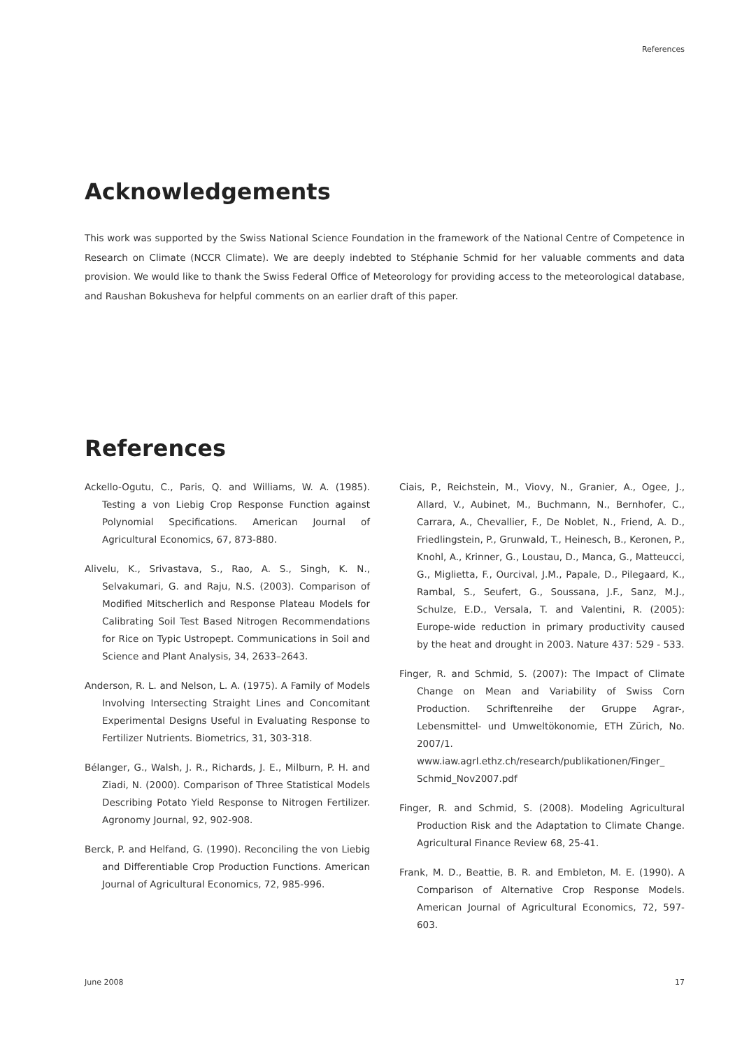References
Acknowledgements
This work was supported by the Swiss National Science Foundation in the framework of the National Centre of Competence in Research on Climate (NCCR Climate). We are deeply indebted to Stéphanie Schmid for her valuable comments and data provision. We would like to thank the Swiss Federal Office of Meteorology for providing access to the meteorological database, and Raushan Bokusheva for helpful comments on an earlier draft of this paper.
References
Ackello-Ogutu, C., Paris, Q. and Williams, W. A. (1985). Testing a von Liebig Crop Response Function against Polynomial Specifications. American Journal of Agricultural Economics, 67, 873-880.
Alivelu, K., Srivastava, S., Rao, A. S., Singh, K. N., Selvakumari, G. and Raju, N.S. (2003). Comparison of Modified Mitscherlich and Response Plateau Models for Calibrating Soil Test Based Nitrogen Recommendations for Rice on Typic Ustropept. Communications in Soil and Science and Plant Analysis, 34, 2633–2643.
Anderson, R. L. and Nelson, L. A. (1975). A Family of Models Involving Intersecting Straight Lines and Concomitant Experimental Designs Useful in Evaluating Response to Fertilizer Nutrients. Biometrics, 31, 303-318.
Bélanger, G., Walsh, J. R., Richards, J. E., Milburn, P. H. and Ziadi, N. (2000). Comparison of Three Statistical Models Describing Potato Yield Response to Nitrogen Fertilizer. Agronomy Journal, 92, 902-908.
Berck, P. and Helfand, G. (1990). Reconciling the von Liebig and Differentiable Crop Production Functions. American Journal of Agricultural Economics, 72, 985-996.
Ciais, P., Reichstein, M., Viovy, N., Granier, A., Ogee, J., Allard, V., Aubinet, M., Buchmann, N., Bernhofer, C., Carrara, A., Chevallier, F., De Noblet, N., Friend, A. D., Friedlingstein, P., Grunwald, T., Heinesch, B., Keronen, P., Knohl, A., Krinner, G., Loustau, D., Manca, G., Matteucci, G., Miglietta, F., Ourcival, J.M., Papale, D., Pilegaard, K., Rambal, S., Seufert, G., Soussana, J.F., Sanz, M.J., Schulze, E.D., Versala, T. and Valentini, R. (2005): Europe-wide reduction in primary productivity caused by the heat and drought in 2003. Nature 437: 529 - 533.
Finger, R. and Schmid, S. (2007): The Impact of Climate Change on Mean and Variability of Swiss Corn Production. Schriftenreihe der Gruppe Agrar-, Lebensmittel- und Umweltökonomie, ETH Zürich, No. 2007/1. www.iaw.agrl.ethz.ch/research/publikationen/Finger_ Schmid_Nov2007.pdf
Finger, R. and Schmid, S. (2008). Modeling Agricultural Production Risk and the Adaptation to Climate Change. Agricultural Finance Review 68, 25-41.
Frank, M. D., Beattie, B. R. and Embleton, M. E. (1990). A Comparison of Alternative Crop Response Models. American Journal of Agricultural Economics, 72, 597-603.
June 2008 17